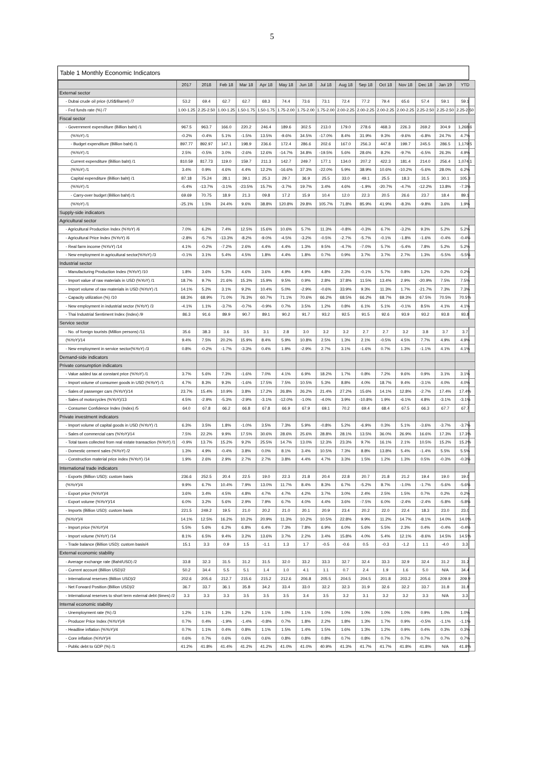5
Table 1 Monthly Economic Indicators
| | 2017 | 2018 | Feb 18 | Mar 18 | Apr 18 | May 18 | Jun 18 | Jul 18 | Aug 18 | Sep 18 | Oct 18 | Nov 18 | Dec 18 | Jan 19 | YTD |
| --- | --- | --- | --- | --- | --- | --- | --- | --- | --- | --- | --- | --- | --- | --- | --- |
| External sector | | | | | | | | | | | | | | | |
| - Dubai crude oil price (US$/Barrel) /7 | 53.2 | 69.4 | 62.7 | 62.7 | 68.3 | 74.4 | 73.6 | 73.1 | 72.4 | 77.2 | 79.4 | 65.6 | 57.4 | 59.1 | 59.1 |
| - Fed funds rate (%) /7 | 1.00-1.25 | 2.25-2.50 | 1.00-1.25 | 1.50-1.75 | 1.50-1.75 | 1.75-2.00 | 1.75-2.00 | 1.75-2.00 | 2.00-2.25 | 2.00-2.25 | 2.00-2.25 | 2.00-2.25 | 2.25-2.50 | 2.25-2.50 | 2.25-2.50 |
| Fiscal sector | | | | | | | | | | | | | | | |
| - Government expenditure (Billion baht) /1 | 967.5 | 963.7 | 166.0 | 220.2 | 246.4 | 189.6 | 302.5 | 213.0 | 179.0 | 278.6 | 468.3 | 226.3 | 269.2 | 304.9 | 1,268.6 |
| (%YoY) /1 | -0.2% | -0.4% | 5.1% | -1.5% | 13.5% | -9.6% | 34.5% | -17.0% | 8.4% | 31.9% | 9.3% | -9.6% | -6.8% | 24.7% | 4.7% |
| - Budget expenditure (Billion baht) /1 | 897.77 | 892.97 | 147.1 | 198.9 | 236.6 | 172.4 | 286.6 | 202.6 | 167.0 | 256.3 | 447.8 | 199.7 | 245.5 | 286.5 | 1,179.5 |
| (%YoY) /1 | 2.5% | -0.5% | 3.0% | -2.6% | 12.6% | -14.7% | 34.8% | -19.5% | 5.6% | 28.6% | 8.2% | -9.7% | -6.5% | 26.3% | 4.9% |
| Current expenditure (Billion baht) /1 | 810.59 | 817.73 | 119.0 | 159.7 | 211.3 | 142.7 | 249.7 | 177.1 | 134.0 | 207.2 | 422.3 | 181.4 | 214.0 | 256.4 | 1,074.1 |
| (%YoY) /1 | 3.4% | 0.9% | 4.6% | 4.4% | 12.2% | -16.6% | 37.3% | -22.0% | 5.9% | 38.9% | 10.6% | -10.2% | -5.6% | 28.0% | 6.2% |
| Capital expenditure (Billion baht) /1 | 87.18 | 75.24 | 28.1 | 39.1 | 25.3 | 29.7 | 36.9 | 25.5 | 33.0 | 49.1 | 25.5 | 18.3 | 31.5 | 30.1 | 105.3 |
| (%YoY) /1 | -5.4% | -13.7% | -3.1% | -23.5% | 15.7% | -3.7% | 19.7% | 3.4% | 4.6% | -1.9% | -20.7% | -4.7% | -12.2% | 13.8% | -7.3% |
| - Carry-over budget (Billion baht) /1 | 69.69 | 70.75 | 18.9 | 21.3 | 09.8 | 17.2 | 15.9 | 10.4 | 12.0 | 22.3 | 20.5 | 26.6 | 23.7 | 18.4 | 89.1 |
| (%YoY) /1 | -25.1% | 1.5% | 24.4% | 9.6% | 38.8% | 120.8% | 29.8% | 105.7% | 71.8% | 85.9% | 41.9% | -8.3% | -9.8% | 3.6% | 1.9% |
| Supply-side indicators | | | | | | | | | | | | | | | |
| Agricultural sector | | | | | | | | | | | | | | | |
| - Agricultural Production Index (%YoY) /6 | 7.0% | 6.2% | 7.4% | 12.5% | 15.6% | 10.6% | 5.7% | 11.3% | -0.8% | -0.3% | 6.7% | -3.2% | 9.3% | 5.2% | 5.2% |
| - Agricultural Price Index (%YoY) /6 | -2.8% | -5.7% | -13.3% | -8.2% | -9.0% | -4.5% | -3.2% | -0.5% | -2.7% | -5.7% | -0.1% | -1.8% | -1.6% | -0.4% | -0.4% |
| - Real farm income (%YoY) /14 | 4.1% | -0.2% | -7.2% | 2.6% | 4.4% | 4.4% | 1.3% | 9.5% | -4.7% | -7.0% | 5.7% | -5.4% | 7.8% | 5.2% | 5.2% |
| - New employment in agricultural sector(%YoY) /3 | -0.1% | 3.1% | 5.4% | 4.5% | 1.8% | 4.4% | 1.8% | 0.7% | 0.9% | 3.7% | 3.7% | 2.7% | 1.3% | -5.5% | -5.5% |
| Industrial sector | | | | | | | | | | | | | | | |
| - Manufacturing Production Index (%YoY) /10 | 1.8% | 3.6% | 5.3% | 4.6% | 3.6% | 4.9% | 4.9% | 4.8% | 2.3% | -0.1% | 5.7% | 0.8% | 1.2% | 0.2% | 0.2% |
| - Import value of raw materials in USD (%YoY) /1 | 18.7% | 9.7% | 21.6% | 15.3% | 15.9% | 9.5% | 0.9% | 2.8% | 37.8% | 11.5% | 13.4% | 2.9% | -20.9% | 7.5% | 7.5% |
| - Import volume of raw materials in USD (%YoY) /1 | 14.1% | 5.2% | 3.1% | 9.2% | 10.4% | 5.0% | -2.9% | -0.6% | 33.9% | 9.3% | 11.3% | 1.7% | -21.7% | 7.3% | 7.3% |
| - Capacity utilization (%) /10 | 68.3% | 68.9% | 71.0% | 76.3% | 60.7% | 71.1% | 70.6% | 66.2% | 68.5% | 66.2% | 68.7% | 69.3% | 67.5% | 70.5% | 70.5% |
| - New employment in industrial sector (%YoY) /3 | -4.1% | 1.1% | -3.7% | -0.7% | -0.9% | 0.7% | 3.5% | 1.2% | 0.8% | 6.1% | 5.1% | -0.1% | 8.5% | 4.1% | 4.1% |
| - Thai Industrial Sentiment Index (Index) /9 | 86.3 | 91.6 | 89.9 | 90.7 | 89.1 | 90.2 | 91.7 | 93.2 | 92.5 | 91.5 | 92.6 | 93.9 | 93.2 | 93.8 | 93.8 |
| Service sector | | | | | | | | | | | | | | | |
| - No. of foreign tourists (Million persons) /11 | 35.6 | 38.3 | 3.6 | 3.5 | 3.1 | 2.8 | 3.0 | 3.2 | 3.2 | 2.7 | 2.7 | 3.2 | 3.8 | 3.7 | 3.7 |
| (%YoY)/14 | 9.4% | 7.5% | 20.2% | 15.9% | 8.4% | 5.9% | 10.8% | 2.5% | 1.3% | 2.1% | -0.5% | 4.5% | 7.7% | 4.9% | 4.9% |
| - New employment in service sector(%YoY) /3 | 0.8% | -0.2% | -1.7% | -3.3% | 0.4% | 1.9% | -2.9% | 2.7% | 3.1% | -1.6% | 0.7% | 1.3% | -1.1% | 4.1% | 4.1% |
| Demand-side indicators | | | | | | | | | | | | | | | |
| Private consumption indicators | | | | | | | | | | | | | | | |
| - Value added tax at constant price (%YoY) /1 | 3.7% | 5.6% | 7.3% | -1.6% | 7.0% | 4.1% | 6.9% | 18.2% | 1.7% | 0.8% | 7.2% | 9.6% | 0.9% | 3.1% | 3.1% |
| - Import volume of consumer goods in USD (%YoY) /1 | 4.7% | 8.3% | 9.3% | -1.6% | 17.5% | 7.5% | 10.5% | 5.3% | 8.8% | 4.0% | 18.7% | 9.4% | -3.1% | 4.0% | 4.0% |
| - Sales of passenger cars (%YoY)/14 | 23.7% | 15.4% | 10.9% | 3.8% | 17.2% | 26.8% | 26.2% | 21.4% | 27.2% | 15.6% | 14.1% | 12.8% | -2.7% | 17.4% | 17.4% |
| - Sales of motorcycles (%YoY)/13 | 4.5% | -2.9% | -5.3% | -2.9% | -3.1% | -12.0% | -1.0% | -4.0% | 3.9% | -10.8% | 1.9% | -6.1% | 4.8% | -3.1% | -3.1% |
| - Consumer Confidence Index (Index) /5 | 64.0 | 67.8 | 66.2 | 66.8 | 67.8 | 66.9 | 67.9 | 69.1 | 70.2 | 69.4 | 68.4 | 67.5 | 66.3 | 67.7 | 67.7 |
| Private investment indicators | | | | | | | | | | | | | | | |
| - Import volume of capital goods in USD (%YoY) /1 | 6.3% | 3.5% | 1.8% | -1.0% | 3.5% | 7.3% | 5.9% | -0.8% | 5.2% | -6.9% | 0.3% | 5.1% | -3.6% | -3.7% | -3.7% |
| - Sales of commercial cars (%YoY)/14 | 7.5% | 22.2% | 9.9% | 17.5% | 30.6% | 28.6% | 25.6% | 28.8% | 28.1% | 13.5% | 36.0% | 26.9% | 16.6% | 17.3% | 17.3% |
| - Total taxes collected from real estate transaction (%YoY) /1 | -0.9% | 13.7% | 15.2% | 9.2% | 25.5% | 14.7% | 13.0% | 12.3% | 23.3% | 9.7% | 16.1% | 2.1% | 10.5% | 15.2% | 15.2% |
| - Domestic cement sales (%YoY) /2 | 1.3% | 4.9% | -0.4% | 3.8% | 0.0% | 8.1% | 3.4% | 10.5% | 7.3% | 8.8% | 13.8% | 5.4% | -1.4% | 5.5% | 5.5% |
| - Construction material price index (%YoY) /14 | 1.9% | 2.6% | 2.9% | 2.7% | 2.7% | 3.8% | 4.4% | 4.7% | 3.3% | 1.5% | 1.2% | 1.3% | 0.5% | -0.3% | -0.3% |
| International trade indicators | | | | | | | | | | | | | | | |
| - Exports (Billion USD): custom basis | 236.6 | 252.5 | 20.4 | 22.5 | 19.0 | 22.3 | 21.8 | 20.4 | 22.8 | 20.7 | 21.8 | 21.2 | 19.4 | 19.0 | 19.0 |
| (%YoY)/4 | 9.9% | 6.7% | 10.4% | 7.9% | 13.0% | 11.7% | 8.4% | 8.3% | 6.7% | -5.2% | 8.7% | -1.0% | -1.7% | -5.6% | -5.6% |
| - Export price (%YoY)/4 | 3.6% | 3.4% | 4.5% | 4.8% | 4.7% | 4.7% | 4.2% | 3.7% | 3.0% | 2.4% | 2.5% | 1.5% | 0.7% | 0.2% | 0.2% |
| - Export volume (%YoY)/14 | 6.0% | 3.2% | 5.6% | 2.9% | 7.9% | 6.7% | 4.0% | 4.4% | 3.6% | -7.5% | 6.0% | -2.4% | -2.4% | -5.8% | -5.8% |
| - Imports (Billion USD): custom basis | 221.5 | 249.2 | 19.5 | 21.0 | 20.2 | 21.0 | 20.1 | 20.9 | 23.4 | 20.2 | 22.0 | 22.4 | 18.3 | 23.0 | 23.0 |
| (%YoY)/4 | 14.1% | 12.5% | 16.2% | 10.2% | 20.9% | 11.3% | 10.2% | 10.5% | 22.8% | 9.9% | 11.2% | 14.7% | -8.1% | 14.0% | 14.0% |
| - Import price (%YoY)/4 | 5.5% | 5.6% | 6.2% | 6.8% | 6.4% | 7.3% | 7.8% | 6.9% | 6.0% | 5.6% | 5.5% | 2.3% | 0.4% | -0.4% | -0.4% |
| - Import volume (%YoY) /14 | 8.1% | 6.5% | 9.4% | 3.2% | 13.6% | 3.7% | 2.2% | 3.4% | 15.8% | 4.0% | 5.4% | 12.1% | -8.6% | 14.5% | 14.5% |
| - Trade balance (Billion USD): custom basis/4 | 15.1 | 3.3 | 0.9 | 1.5 | -1.1 | 1.3 | 1.7 | -0.5 | -0.6 | 0.5 | -0.3 | -1.2 | 1.1 | -4.0 | 3.3 |
| External economic stability | | | | | | | | | | | | | | | |
| - Average exchange rate (Baht/USD) /2 | 33.8 | 32.3 | 31.5 | 31.2 | 31.5 | 32.0 | 33.2 | 33.3 | 32.7 | 32.4 | 33.3 | 32.9 | 32.4 | 31.2 | 31.2 |
| - Current account (Billion USD)/2 | 50.2 | 34.4 | 5.5 | 5.1 | 1.4 | 1.0 | 4.1 | 1.1 | 0.7 | 2.4 | 1.9 | 1.6 | 5.0 | N/A | 34.4 |
| - International reserves (Billion USD)/2 | 202.6 | 205.6 | 212.7 | 215.6 | 215.2 | 212.6 | 206.8 | 205.5 | 204.5 | 204.5 | 201.8 | 203.2 | 205.6 | 209.9 | 209.9 |
| - Net Forward Position (Billion USD)/2 | 36.7 | 33.7 | 36.1 | 35.8 | 34.2 | 33.4 | 33.0 | 32.2 | 32.3 | 31.9 | 32.6 | 32.2 | 33.7 | 31.8 | 31.8 |
| - International reserves to short term external debt (times) /2 | 3.3 | 3.3 | 3.3 | 3.5 | 3.5 | 3.5 | 3.4 | 3.5 | 3.2 | 3.1 | 3.2 | 3.2 | 3.3 | N/A | 3.3 |
| Internal economic stability | | | | | | | | | | | | | | | |
| - Unemployment rate (%) /3 | 1.2% | 1.1% | 1.3% | 1.2% | 1.1% | 1.0% | 1.1% | 1.0% | 1.0% | 1.0% | 1.0% | 1.0% | 0.9% | 1.0% | 1.0% |
| - Producer Price Index (%YoY)/4 | 0.7% | 0.4% | -1.9% | -1.4% | -0.8% | 0.7% | 1.8% | 2.2% | 1.8% | 1.3% | 1.7% | 0.9% | -0.5% | -1.1% | -1.1% |
| - Headline inflation (%YoY)/4 | 0.7% | 1.1% | 0.4% | 0.8% | 1.1% | 1.5% | 1.4% | 1.5% | 1.6% | 1.3% | 1.2% | 0.9% | 0.4% | 0.3% | 0.3% |
| - Core inflation (%YoY)/4 | 0.6% | 0.7% | 0.6% | 0.6% | 0.6% | 0.8% | 0.8% | 0.8% | 0.7% | 0.8% | 0.7% | 0.7% | 0.7% | 0.7% | 0.7% |
| - Public debt to GDP (%) /1 | 41.2% | 41.8% | 41.4% | 41.2% | 41.2% | 41.0% | 41.0% | 40.9% | 41.3% | 41.7% | 41.7% | 41.8% | 41.8% | N/A | 41.8% |